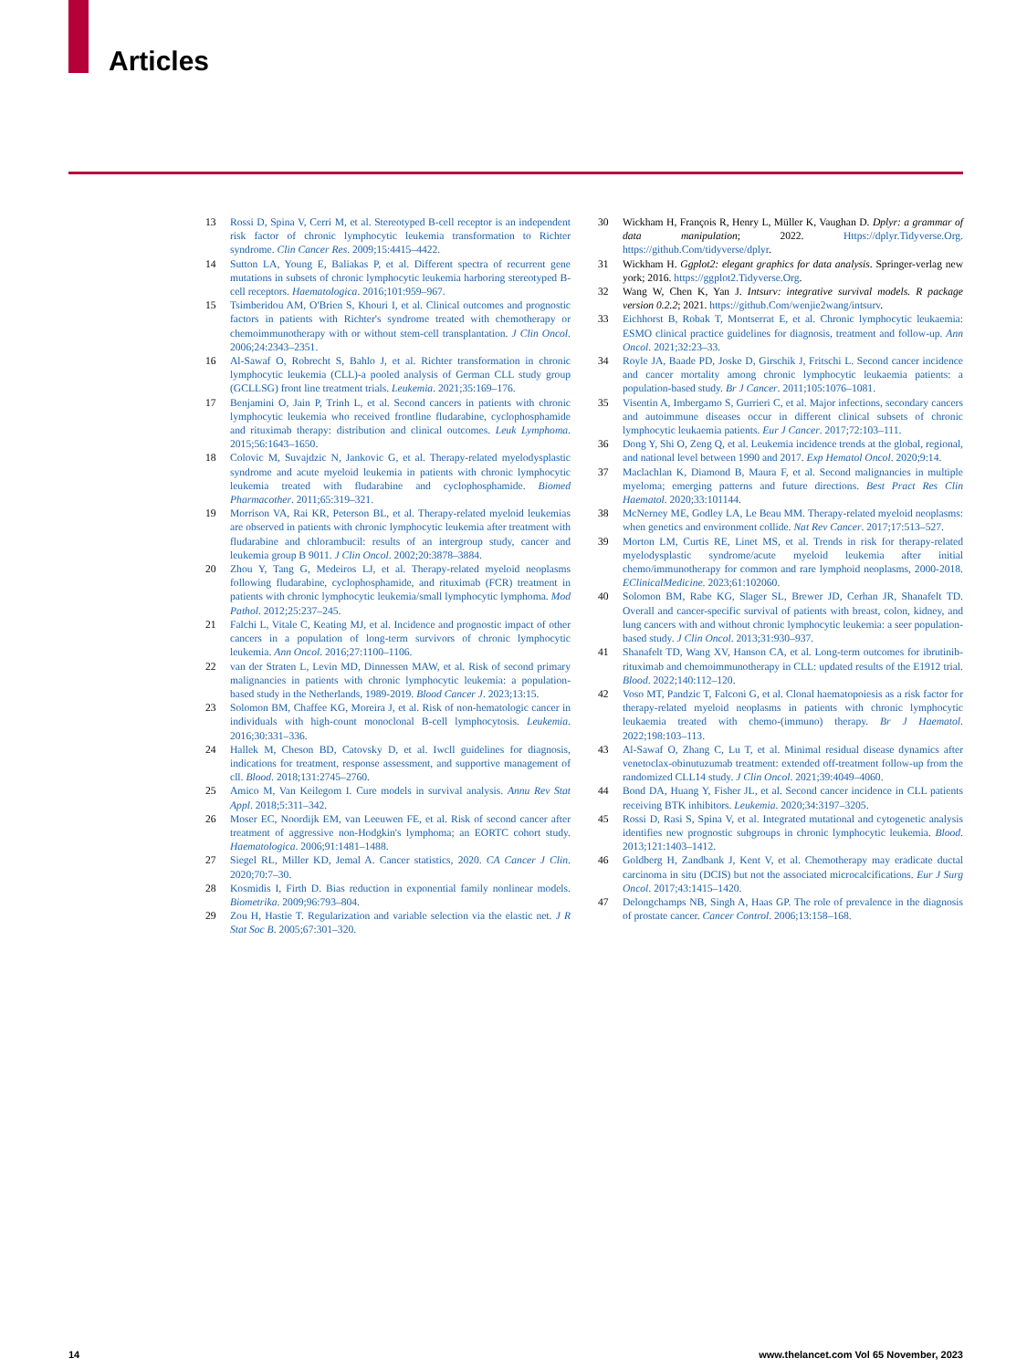Articles
13 Rossi D, Spina V, Cerri M, et al. Stereotyped B-cell receptor is an independent risk factor of chronic lymphocytic leukemia transformation to Richter syndrome. Clin Cancer Res. 2009;15:4415–4422.
14 Sutton LA, Young E, Baliakas P, et al. Different spectra of recurrent gene mutations in subsets of chronic lymphocytic leukemia harboring stereotyped B-cell receptors. Haematologica. 2016;101:959–967.
15 Tsimberidou AM, O'Brien S, Khouri I, et al. Clinical outcomes and prognostic factors in patients with Richter's syndrome treated with chemotherapy or chemoimmunotherapy with or without stem-cell transplantation. J Clin Oncol. 2006;24:2343–2351.
16 Al-Sawaf O, Robrecht S, Bahlo J, et al. Richter transformation in chronic lymphocytic leukemia (CLL)-a pooled analysis of German CLL study group (GCLLSG) front line treatment trials. Leukemia. 2021;35:169–176.
17 Benjamini O, Jain P, Trinh L, et al. Second cancers in patients with chronic lymphocytic leukemia who received frontline fludarabine, cyclophosphamide and rituximab therapy: distribution and clinical outcomes. Leuk Lymphoma. 2015;56:1643–1650.
18 Colovic M, Suvajdzic N, Jankovic G, et al. Therapy-related myelodysplastic syndrome and acute myeloid leukemia in patients with chronic lymphocytic leukemia treated with fludarabine and cyclophosphamide. Biomed Pharmacother. 2011;65:319–321.
19 Morrison VA, Rai KR, Peterson BL, et al. Therapy-related myeloid leukemias are observed in patients with chronic lymphocytic leukemia after treatment with fludarabine and chlorambucil: results of an intergroup study, cancer and leukemia group B 9011. J Clin Oncol. 2002;20:3878–3884.
20 Zhou Y, Tang G, Medeiros LJ, et al. Therapy-related myeloid neoplasms following fludarabine, cyclophosphamide, and rituximab (FCR) treatment in patients with chronic lymphocytic leukemia/small lymphocytic lymphoma. Mod Pathol. 2012;25:237–245.
21 Falchi L, Vitale C, Keating MJ, et al. Incidence and prognostic impact of other cancers in a population of long-term survivors of chronic lymphocytic leukemia. Ann Oncol. 2016;27:1100–1106.
22 van der Straten L, Levin MD, Dinnessen MAW, et al. Risk of second primary malignancies in patients with chronic lymphocytic leukemia: a population-based study in the Netherlands, 1989-2019. Blood Cancer J. 2023;13:15.
23 Solomon BM, Chaffee KG, Moreira J, et al. Risk of non-hematologic cancer in individuals with high-count monoclonal B-cell lymphocytosis. Leukemia. 2016;30:331–336.
24 Hallek M, Cheson BD, Catovsky D, et al. Iwcll guidelines for diagnosis, indications for treatment, response assessment, and supportive management of cll. Blood. 2018;131:2745–2760.
25 Amico M, Van Keilegom I. Cure models in survival analysis. Annu Rev Stat Appl. 2018;5:311–342.
26 Moser EC, Noordijk EM, van Leeuwen FE, et al. Risk of second cancer after treatment of aggressive non-Hodgkin's lymphoma; an EORTC cohort study. Haematologica. 2006;91:1481–1488.
27 Siegel RL, Miller KD, Jemal A. Cancer statistics, 2020. CA Cancer J Clin. 2020;70:7–30.
28 Kosmidis I, Firth D. Bias reduction in exponential family nonlinear models. Biometrika. 2009;96:793–804.
29 Zou H, Hastie T. Regularization and variable selection via the elastic net. J R Stat Soc B. 2005;67:301–320.
30 Wickham H, François R, Henry L, Müller K, Vaughan D. Dplyr: a grammar of data manipulation; 2022. Https://dplyr.Tidyverse.Org. https://github.Com/tidyverse/dplyr.
31 Wickham H. Ggplot2: elegant graphics for data analysis. Springer-verlag new york; 2016. https://ggplot2.Tidyverse.Org.
32 Wang W, Chen K, Yan J. Intsurv: integrative survival models. R package version 0.2.2; 2021. https://github.Com/wenjie2wang/intsurv.
33 Eichhorst B, Robak T, Montserrat E, et al. Chronic lymphocytic leukaemia: ESMO clinical practice guidelines for diagnosis, treatment and follow-up. Ann Oncol. 2021;32:23–33.
34 Royle JA, Baade PD, Joske D, Girschik J, Fritschi L. Second cancer incidence and cancer mortality among chronic lymphocytic leukaemia patients: a population-based study. Br J Cancer. 2011;105:1076–1081.
35 Visentin A, Imbergamo S, Gurrieri C, et al. Major infections, secondary cancers and autoimmune diseases occur in different clinical subsets of chronic lymphocytic leukaemia patients. Eur J Cancer. 2017;72:103–111.
36 Dong Y, Shi O, Zeng Q, et al. Leukemia incidence trends at the global, regional, and national level between 1990 and 2017. Exp Hematol Oncol. 2020;9:14.
37 Maclachlan K, Diamond B, Maura F, et al. Second malignancies in multiple myeloma; emerging patterns and future directions. Best Pract Res Clin Haematol. 2020;33:101144.
38 McNerney ME, Godley LA, Le Beau MM. Therapy-related myeloid neoplasms: when genetics and environment collide. Nat Rev Cancer. 2017;17:513–527.
39 Morton LM, Curtis RE, Linet MS, et al. Trends in risk for therapy-related myelodysplastic syndrome/acute myeloid leukemia after initial chemo/immunotherapy for common and rare lymphoid neoplasms, 2000-2018. EClinicalMedicine. 2023;61:102060.
40 Solomon BM, Rabe KG, Slager SL, Brewer JD, Cerhan JR, Shanafelt TD. Overall and cancer-specific survival of patients with breast, colon, kidney, and lung cancers with and without chronic lymphocytic leukemia: a seer population-based study. J Clin Oncol. 2013;31:930–937.
41 Shanafelt TD, Wang XV, Hanson CA, et al. Long-term outcomes for ibrutinib-rituximab and chemoimmunotherapy in CLL: updated results of the E1912 trial. Blood. 2022;140:112–120.
42 Voso MT, Pandzic T, Falconi G, et al. Clonal haematopoiesis as a risk factor for therapy-related myeloid neoplasms in patients with chronic lymphocytic leukaemia treated with chemo-(immuno) therapy. Br J Haematol. 2022;198:103–113.
43 Al-Sawaf O, Zhang C, Lu T, et al. Minimal residual disease dynamics after venetoclax-obinutuzumab treatment: extended off-treatment follow-up from the randomized CLL14 study. J Clin Oncol. 2021;39:4049–4060.
44 Bond DA, Huang Y, Fisher JL, et al. Second cancer incidence in CLL patients receiving BTK inhibitors. Leukemia. 2020;34:3197–3205.
45 Rossi D, Rasi S, Spina V, et al. Integrated mutational and cytogenetic analysis identifies new prognostic subgroups in chronic lymphocytic leukemia. Blood. 2013;121:1403–1412.
46 Goldberg H, Zandbank J, Kent V, et al. Chemotherapy may eradicate ductal carcinoma in situ (DCIS) but not the associated microcalcifications. Eur J Surg Oncol. 2017;43:1415–1420.
47 Delongchamps NB, Singh A, Haas GP. The role of prevalence in the diagnosis of prostate cancer. Cancer Control. 2006;13:158–168.
14 www.thelancet.com Vol 65 November, 2023